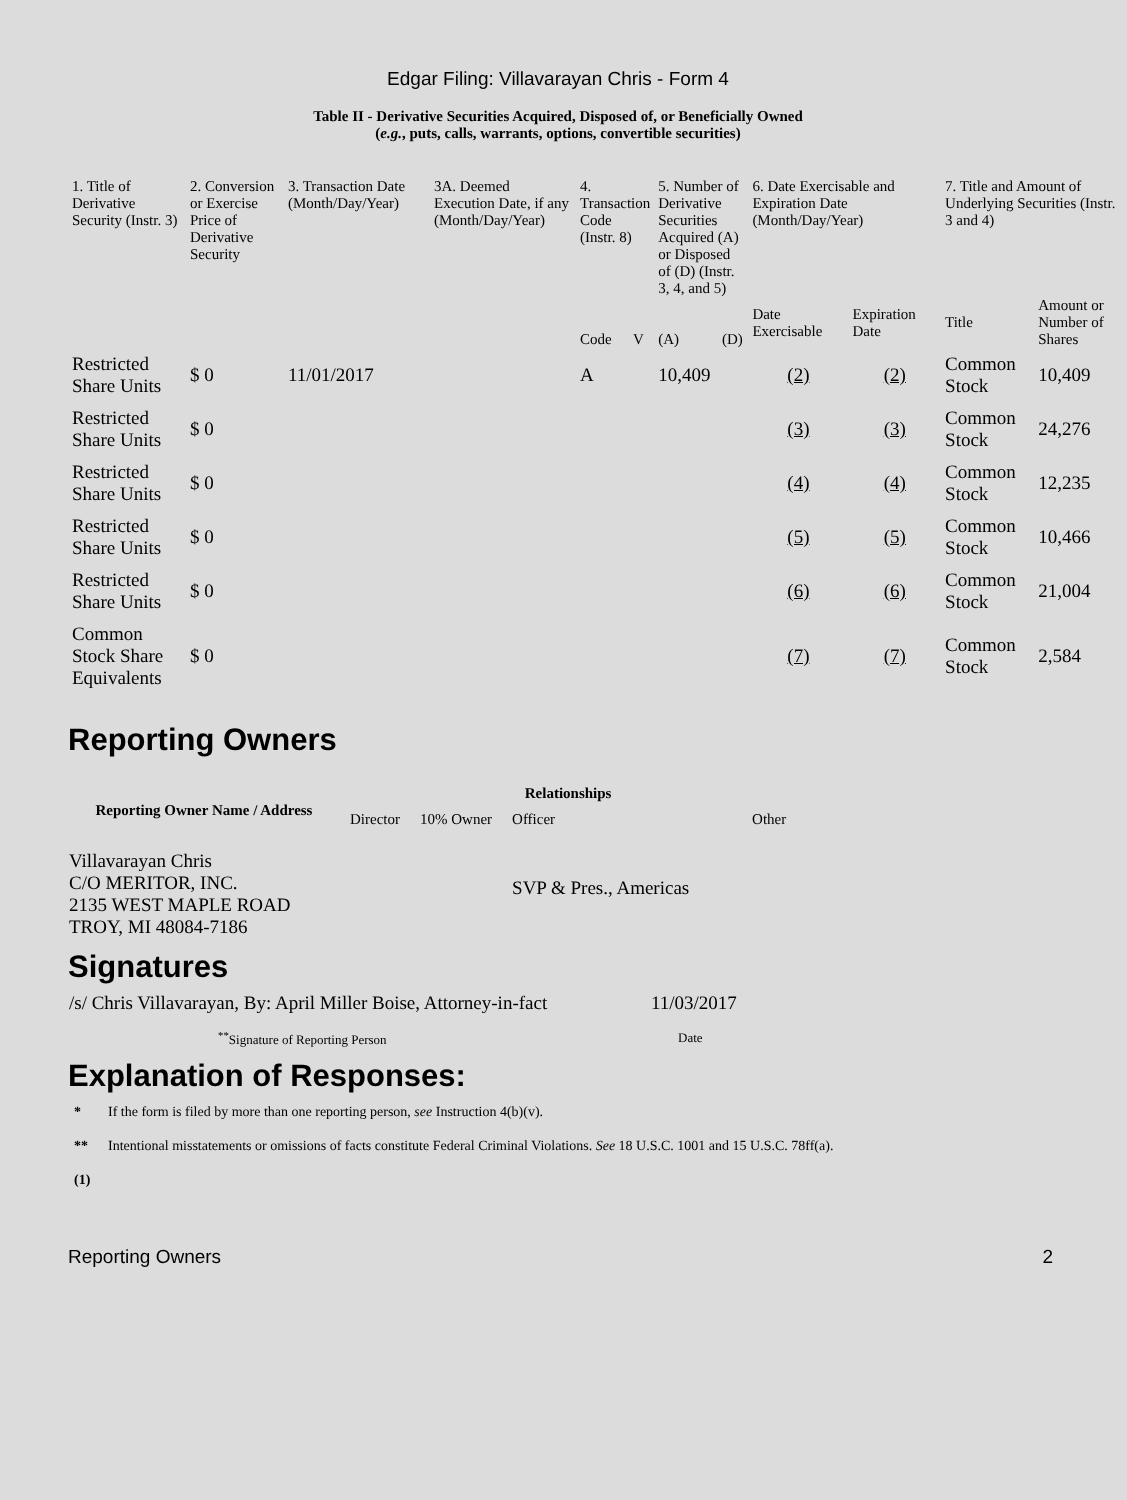Edgar Filing: Villavarayan Chris - Form 4
Table II - Derivative Securities Acquired, Disposed of, or Beneficially Owned
(e.g., puts, calls, warrants, options, convertible securities)
| 1. Title of Derivative Security (Instr. 3) | 2. Conversion or Exercise Price of Derivative Security | 3. Transaction Date (Month/Day/Year) | 3A. Deemed Execution Date, if any (Month/Day/Year) | 4. Transaction Code (Instr. 8) | | 5. Number of Derivative Securities Acquired (A) or Disposed of (D) (Instr. 3, 4, and 5) | | 6. Date Exercisable and Expiration Date (Month/Day/Year) | | 7. Title and Amount of Underlying Securities (Instr. 3 and 4) | |
| | | | | Code | V | (A) | (D) | Date Exercisable | Expiration Date | Title | Amount or Number of Shares |
| Restricted Share Units | $ 0 | 11/01/2017 | | A | | 10,409 | | (2) | (2) | Common Stock | 10,409 |
| Restricted Share Units | $ 0 | | | | | | | (3) | (3) | Common Stock | 24,276 |
| Restricted Share Units | $ 0 | | | | | | | (4) | (4) | Common Stock | 12,235 |
| Restricted Share Units | $ 0 | | | | | | | (5) | (5) | Common Stock | 10,466 |
| Restricted Share Units | $ 0 | | | | | | | (6) | (6) | Common Stock | 21,004 |
| Common Stock Share Equivalents | $ 0 | | | | | | | (7) | (7) | Common Stock | 2,584 |
Reporting Owners
| Reporting Owner Name / Address | Relationships | | | |
| --- | --- | --- | --- | --- |
| | Director | 10% Owner | Officer | Other |
| Villavarayan Chris C/O MERITOR, INC. 2135 WEST MAPLE ROAD TROY, MI 48084-7186 | | | SVP & Pres., Americas | |
Signatures
| /s/ Chris Villavarayan, By: April Miller Boise, Attorney-in-fact | 11/03/2017 |
| <sup>**</sup> Signature of Reporting Person | Date |
Explanation of Responses:
* If the form is filed by more than one reporting person, see Instruction 4(b)(v).
** Intentional misstatements or omissions of facts constitute Federal Criminal Violations. See 18 U.S.C. 1001 and 15 U.S.C. 78ff(a).
(1)
Reporting Owners 2